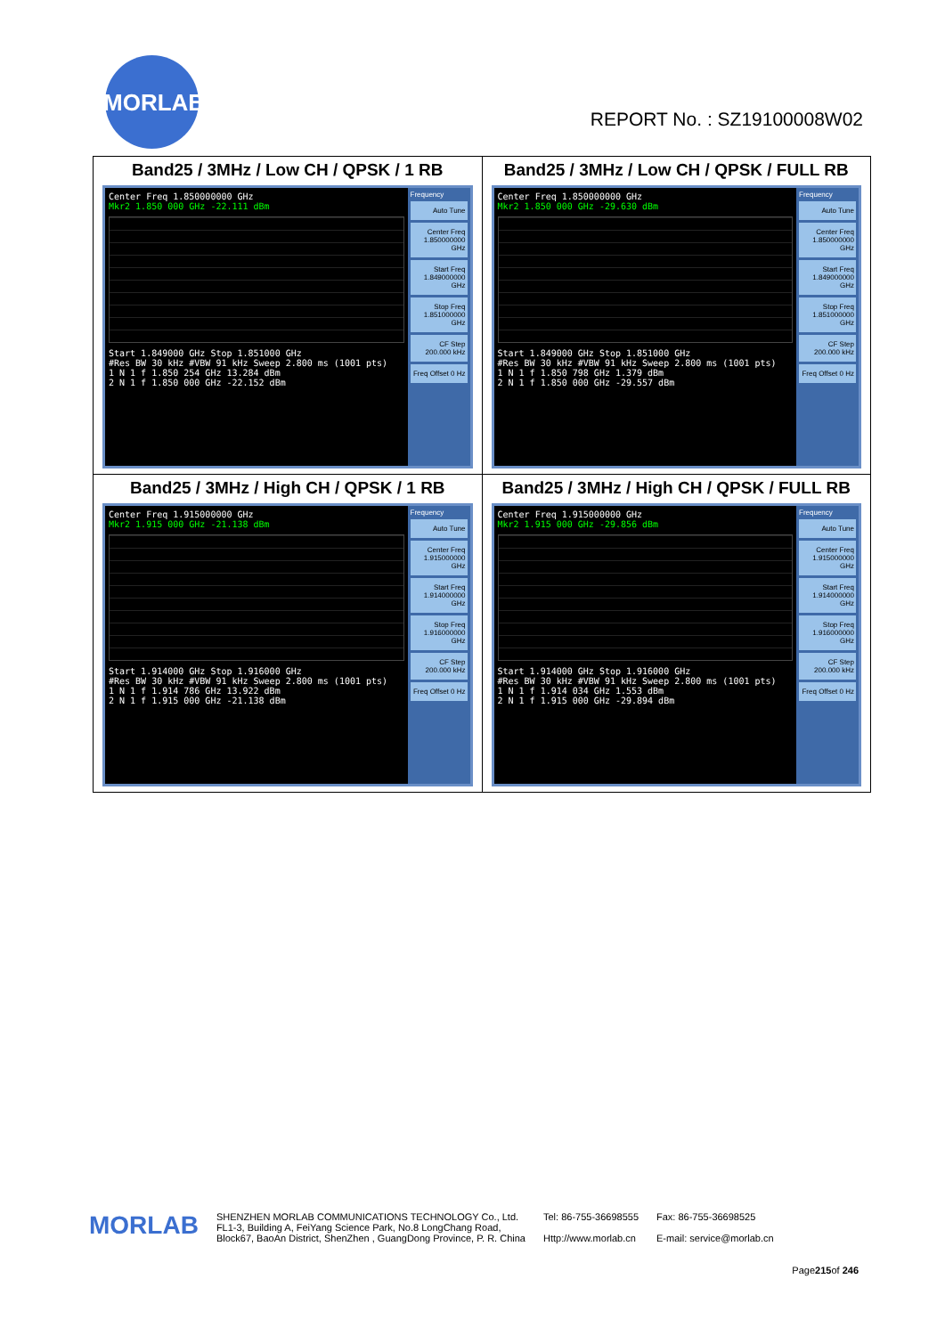MORLAB
REPORT No. : SZ19100008W02
| Band25 / 3MHz / Low CH / QPSK / 1 RB Center Freq 1.850000000 GHz Mkr2 1.850 000 GHz -22.111 dBm Start 1.849000 GHz Stop 1.851000 GHz #Res BW 30 kHz #VBW 91 kHz Sweep 2.800 ms (1001 pts) 1 N 1 f 1.850 254 GHz 13.284 dBm 2 N 1 f 1.850 000 GHz -22.152 dBm Frequency Auto Tune Center Freq 1.850000000 GHz Start Freq 1.849000000 GHz Stop Freq 1.851000000 GHz CF Step 200.000 kHz Freq Offset 0 Hz | Band25 / 3MHz / Low CH / QPSK / FULL RB Center Freq 1.850000000 GHz Mkr2 1.850 000 GHz -29.630 dBm Start 1.849000 GHz Stop 1.851000 GHz #Res BW 30 kHz #VBW 91 kHz Sweep 2.800 ms (1001 pts) 1 N 1 f 1.850 798 GHz 1.379 dBm 2 N 1 f 1.850 000 GHz -29.557 dBm Frequency Auto Tune Center Freq 1.850000000 GHz Start Freq 1.849000000 GHz Stop Freq 1.851000000 GHz CF Step 200.000 kHz Freq Offset 0 Hz |
| Band25 / 3MHz / High CH / QPSK / 1 RB Center Freq 1.915000000 GHz Mkr2 1.915 000 GHz -21.138 dBm Start 1.914000 GHz Stop 1.916000 GHz #Res BW 30 kHz #VBW 91 kHz Sweep 2.800 ms (1001 pts) 1 N 1 f 1.914 786 GHz 13.922 dBm 2 N 1 f 1.915 000 GHz -21.138 dBm Frequency Auto Tune Center Freq 1.915000000 GHz Start Freq 1.914000000 GHz Stop Freq 1.916000000 GHz CF Step 200.000 kHz Freq Offset 0 Hz | Band25 / 3MHz / High CH / QPSK / FULL RB Center Freq 1.915000000 GHz Mkr2 1.915 000 GHz -29.856 dBm Start 1.914000 GHz Stop 1.916000 GHz #Res BW 30 kHz #VBW 91 kHz Sweep 2.800 ms (1001 pts) 1 N 1 f 1.914 034 GHz 1.553 dBm 2 N 1 f 1.915 000 GHz -29.894 dBm Frequency Auto Tune Center Freq 1.915000000 GHz Start Freq 1.914000000 GHz Stop Freq 1.916000000 GHz CF Step 200.000 kHz Freq Offset 0 Hz |
MORLAB
SHENZHEN MORLAB COMMUNICATIONS TECHNOLOGY Co., Ltd.
FL1-3, Building A, FeiYang Science Park, No.8 LongChang Road,
Block67, BaoAn District, ShenZhen , GuangDong Province, P. R. China
Tel: 86-755-36698555
Http://www.morlab.cn
Fax: 86-755-36698525
E-mail: service@morlab.cn
Page215of 246